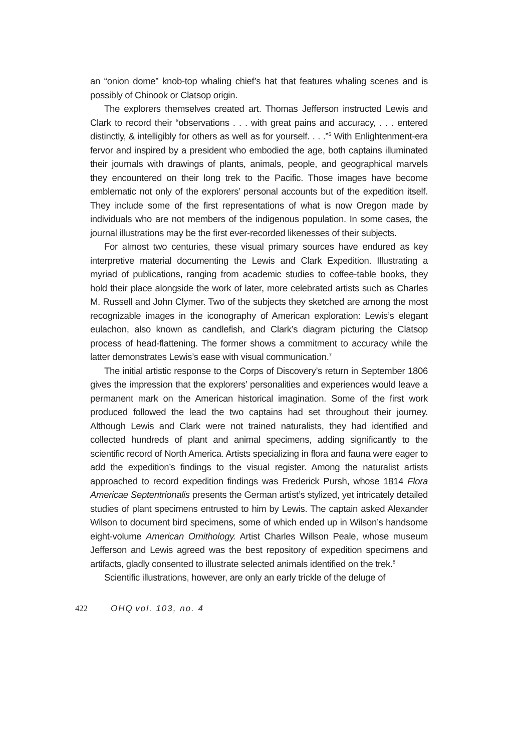an “onion dome” knob-top whaling chief’s hat that features whaling scenes and is possibly of Chinook or Clatsop origin.
The explorers themselves created art. Thomas Jefferson instructed Lewis and Clark to record their “observations . . . with great pains and accuracy, . . . entered distinctly, & intelligibly for others as well as for yourself. . . .”<sup>6</sup> With Enlightenment-era fervor and inspired by a president who embodied the age, both captains illuminated their journals with drawings of plants, animals, people, and geographical marvels they encountered on their long trek to the Pacific. Those images have become emblematic not only of the explorers’ personal accounts but of the expedition itself. They include some of the first representations of what is now Oregon made by individuals who are not members of the indigenous population. In some cases, the journal illustrations may be the first ever-recorded likenesses of their subjects.
For almost two centuries, these visual primary sources have endured as key interpretive material documenting the Lewis and Clark Expedition. Illustrating a myriad of publications, ranging from academic studies to coffee-table books, they hold their place alongside the work of later, more celebrated artists such as Charles M. Russell and John Clymer. Two of the subjects they sketched are among the most recognizable images in the iconography of American exploration: Lewis’s elegant eulachon, also known as candlefish, and Clark’s diagram picturing the Clatsop process of head-flattening. The former shows a commitment to accuracy while the latter demonstrates Lewis’s ease with visual communication.<sup>7</sup>
The initial artistic response to the Corps of Discovery’s return in September 1806 gives the impression that the explorers’ personalities and experiences would leave a permanent mark on the American historical imagination. Some of the first work produced followed the lead the two captains had set throughout their journey. Although Lewis and Clark were not trained naturalists, they had identified and collected hundreds of plant and animal specimens, adding significantly to the scientific record of North America. Artists specializing in flora and fauna were eager to add the expedition’s findings to the visual register. Among the naturalist artists approached to record expedition findings was Frederick Pursh, whose 1814 Flora Americae Septentrionalis presents the German artist’s stylized, yet intricately detailed studies of plant specimens entrusted to him by Lewis. The captain asked Alexander Wilson to document bird specimens, some of which ended up in Wilson’s handsome eight-volume American Ornithology. Artist Charles Willson Peale, whose museum Jefferson and Lewis agreed was the best repository of expedition specimens and artifacts, gladly consented to illustrate selected animals identified on the trek.<sup>8</sup>
Scientific illustrations, however, are only an early trickle of the deluge of
422 OHQ vol. 103, no. 4